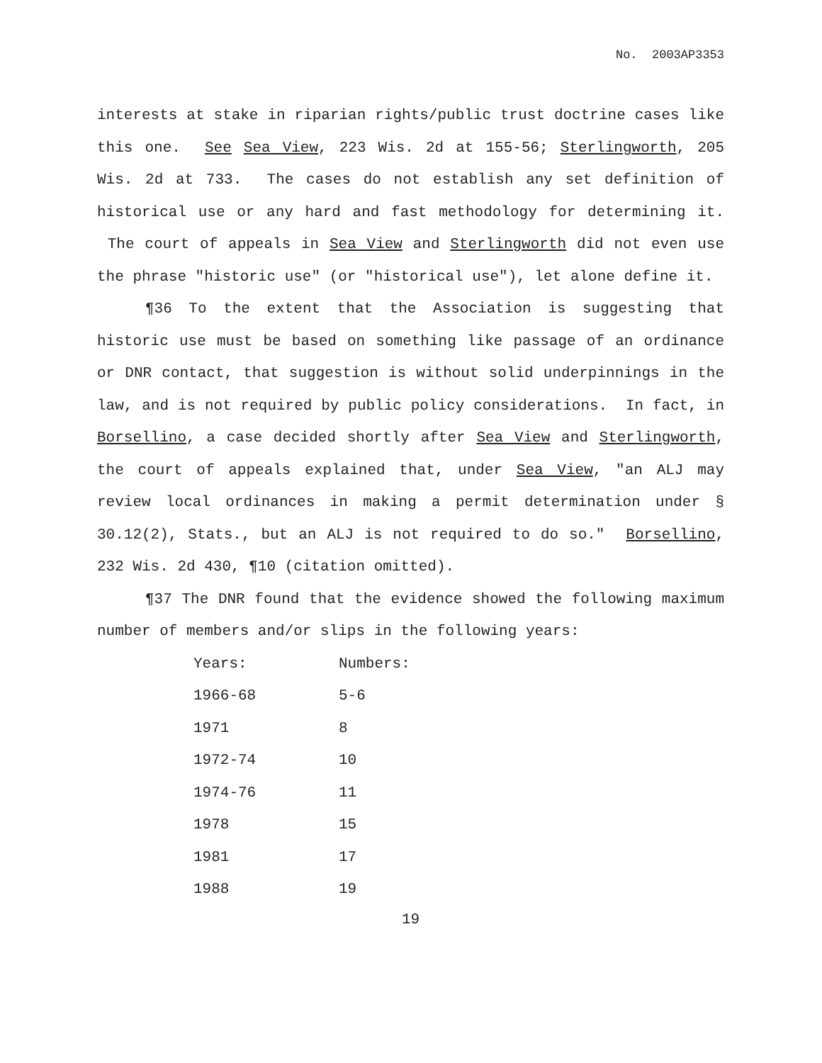No. 2003AP3353
interests at stake in riparian rights/public trust doctrine cases like this one. See Sea View, 223 Wis. 2d at 155-56; Sterlingworth, 205 Wis. 2d at 733. The cases do not establish any set definition of historical use or any hard and fast methodology for determining it. The court of appeals in Sea View and Sterlingworth did not even use the phrase "historic use" (or "historical use"), let alone define it.
¶36 To the extent that the Association is suggesting that historic use must be based on something like passage of an ordinance or DNR contact, that suggestion is without solid underpinnings in the law, and is not required by public policy considerations. In fact, in Borsellino, a case decided shortly after Sea View and Sterlingworth, the court of appeals explained that, under Sea View, "an ALJ may review local ordinances in making a permit determination under § 30.12(2), Stats., but an ALJ is not required to do so." Borsellino, 232 Wis. 2d 430, ¶10 (citation omitted).
¶37 The DNR found that the evidence showed the following maximum number of members and/or slips in the following years:
| Years: | Numbers: |
| 1966-68 | 5-6 |
| 1971 | 8 |
| 1972-74 | 10 |
| 1974-76 | 11 |
| 1978 | 15 |
| 1981 | 17 |
| 1988 | 19 |
19